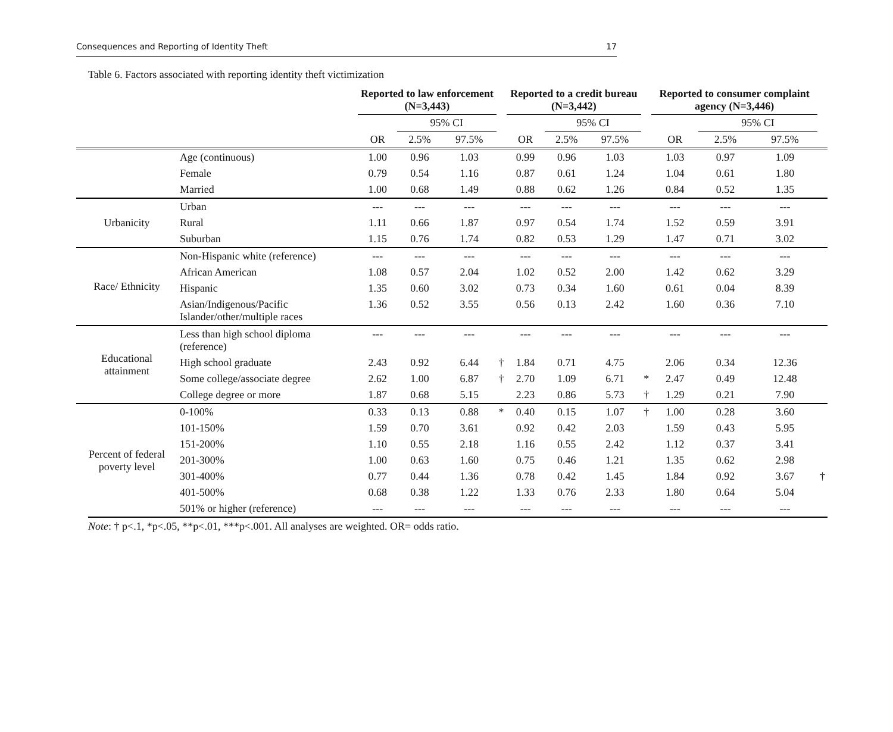Consequences and Reporting of Identity Theft 17
Table 6. Factors associated with reporting identity theft victimization
| | | Reported to law enforcement (N=3,443) | | | | Reported to a credit bureau (N=3,442) | | | | Reported to consumer complaint agency (N=3,446) | | | |
| --- | --- | --- | --- | --- | --- | --- | --- | --- | --- | --- | --- | --- | --- |
| | | | 95% CI | | | | 95% CI | | | | 95% CI | | |
| | | OR | 2.5% | 97.5% | | OR | 2.5% | 97.5% | | OR | 2.5% | 97.5% | |
| | Age (continuous) | 1.00 | 0.96 | 1.03 | | 0.99 | 0.96 | 1.03 | | 1.03 | 0.97 | 1.09 | |
| | Female | 0.79 | 0.54 | 1.16 | | 0.87 | 0.61 | 1.24 | | 1.04 | 0.61 | 1.80 | |
| | Married | 1.00 | 0.68 | 1.49 | | 0.88 | 0.62 | 1.26 | | 0.84 | 0.52 | 1.35 | |
| Urbanicity | Urban | --- | --- | --- | | --- | --- | --- | | --- | --- | --- | |
| | Rural | 1.11 | 0.66 | 1.87 | | 0.97 | 0.54 | 1.74 | | 1.52 | 0.59 | 3.91 | |
| | Suburban | 1.15 | 0.76 | 1.74 | | 0.82 | 0.53 | 1.29 | | 1.47 | 0.71 | 3.02 | |
| Race/ Ethnicity | Non-Hispanic white (reference) | --- | --- | --- | | --- | --- | --- | | --- | --- | --- | |
| | African American | 1.08 | 0.57 | 2.04 | | 1.02 | 0.52 | 2.00 | | 1.42 | 0.62 | 3.29 | |
| | Hispanic | 1.35 | 0.60 | 3.02 | | 0.73 | 0.34 | 1.60 | | 0.61 | 0.04 | 8.39 | |
| | Asian/Indigenous/Pacific Islander/other/multiple races | 1.36 | 0.52 | 3.55 | | 0.56 | 0.13 | 2.42 | | 1.60 | 0.36 | 7.10 | |
| Educational attainment | Less than high school diploma (reference) | --- | --- | --- | | --- | --- | --- | | --- | --- | --- | |
| | High school graduate | 2.43 | 0.92 | 6.44 | † | 1.84 | 0.71 | 4.75 | | 2.06 | 0.34 | 12.36 | |
| | Some college/associate degree | 2.62 | 1.00 | 6.87 | † | 2.70 | 1.09 | 6.71 | * | 2.47 | 0.49 | 12.48 | |
| | College degree or more | 1.87 | 0.68 | 5.15 | | 2.23 | 0.86 | 5.73 | † | 1.29 | 0.21 | 7.90 | |
| Percent of federal poverty level | 0-100% | 0.33 | 0.13 | 0.88 | * | 0.40 | 0.15 | 1.07 | † | 1.00 | 0.28 | 3.60 | |
| | 101-150% | 1.59 | 0.70 | 3.61 | | 0.92 | 0.42 | 2.03 | | 1.59 | 0.43 | 5.95 | |
| | 151-200% | 1.10 | 0.55 | 2.18 | | 1.16 | 0.55 | 2.42 | | 1.12 | 0.37 | 3.41 | |
| | 201-300% | 1.00 | 0.63 | 1.60 | | 0.75 | 0.46 | 1.21 | | 1.35 | 0.62 | 2.98 | |
| | 301-400% | 0.77 | 0.44 | 1.36 | | 0.78 | 0.42 | 1.45 | | 1.84 | 0.92 | 3.67 | † |
| | 401-500% | 0.68 | 0.38 | 1.22 | | 1.33 | 0.76 | 2.33 | | 1.80 | 0.64 | 5.04 | |
| | 501% or higher (reference) | --- | --- | --- | | --- | --- | --- | | --- | --- | --- | |
Note: † p<.1, *p<.05, **p<.01, ***p<.001. All analyses are weighted. OR= odds ratio.